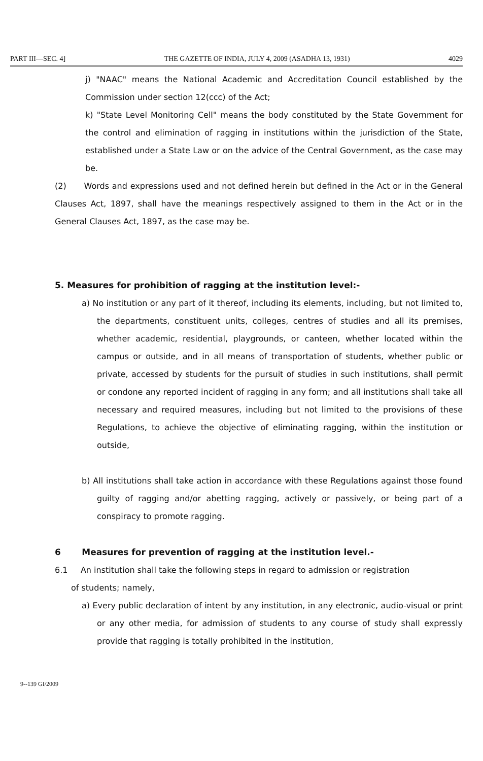PART III—SEC. 4] THE GAZETTE OF INDIA, JULY 4, 2009 (ASADHA 13, 1931) 4029
j) "NAAC" means the National Academic and Accreditation Council established by the Commission under section 12(ccc) of the Act;
k) "State Level Monitoring Cell" means the body constituted by the State Government for the control and elimination of ragging in institutions within the jurisdiction of the State, established under a State Law or on the advice of the Central Government, as the case may be.
(2) Words and expressions used and not defined herein but defined in the Act or in the General Clauses Act, 1897, shall have the meanings respectively assigned to them in the Act or in the General Clauses Act, 1897, as the case may be.
5. Measures for prohibition of ragging at the institution level:-
a) No institution or any part of it thereof, including its elements, including, but not limited to, the departments, constituent units, colleges, centres of studies and all its premises, whether academic, residential, playgrounds, or canteen, whether located within the campus or outside, and in all means of transportation of students, whether public or private, accessed by students for the pursuit of studies in such institutions, shall permit or condone any reported incident of ragging in any form; and all institutions shall take all necessary and required measures, including but not limited to the provisions of these Regulations, to achieve the objective of eliminating ragging, within the institution or outside,
b) All institutions shall take action in accordance with these Regulations against those found guilty of ragging and/or abetting ragging, actively or passively, or being part of a conspiracy to promote ragging.
6 Measures for prevention of ragging at the institution level.-
6.1 An institution shall take the following steps in regard to admission or registration
of students; namely,
a) Every public declaration of intent by any institution, in any electronic, audio-visual or print or any other media, for admission of students to any course of study shall expressly provide that ragging is totally prohibited in the institution,
9--139 GI/2009